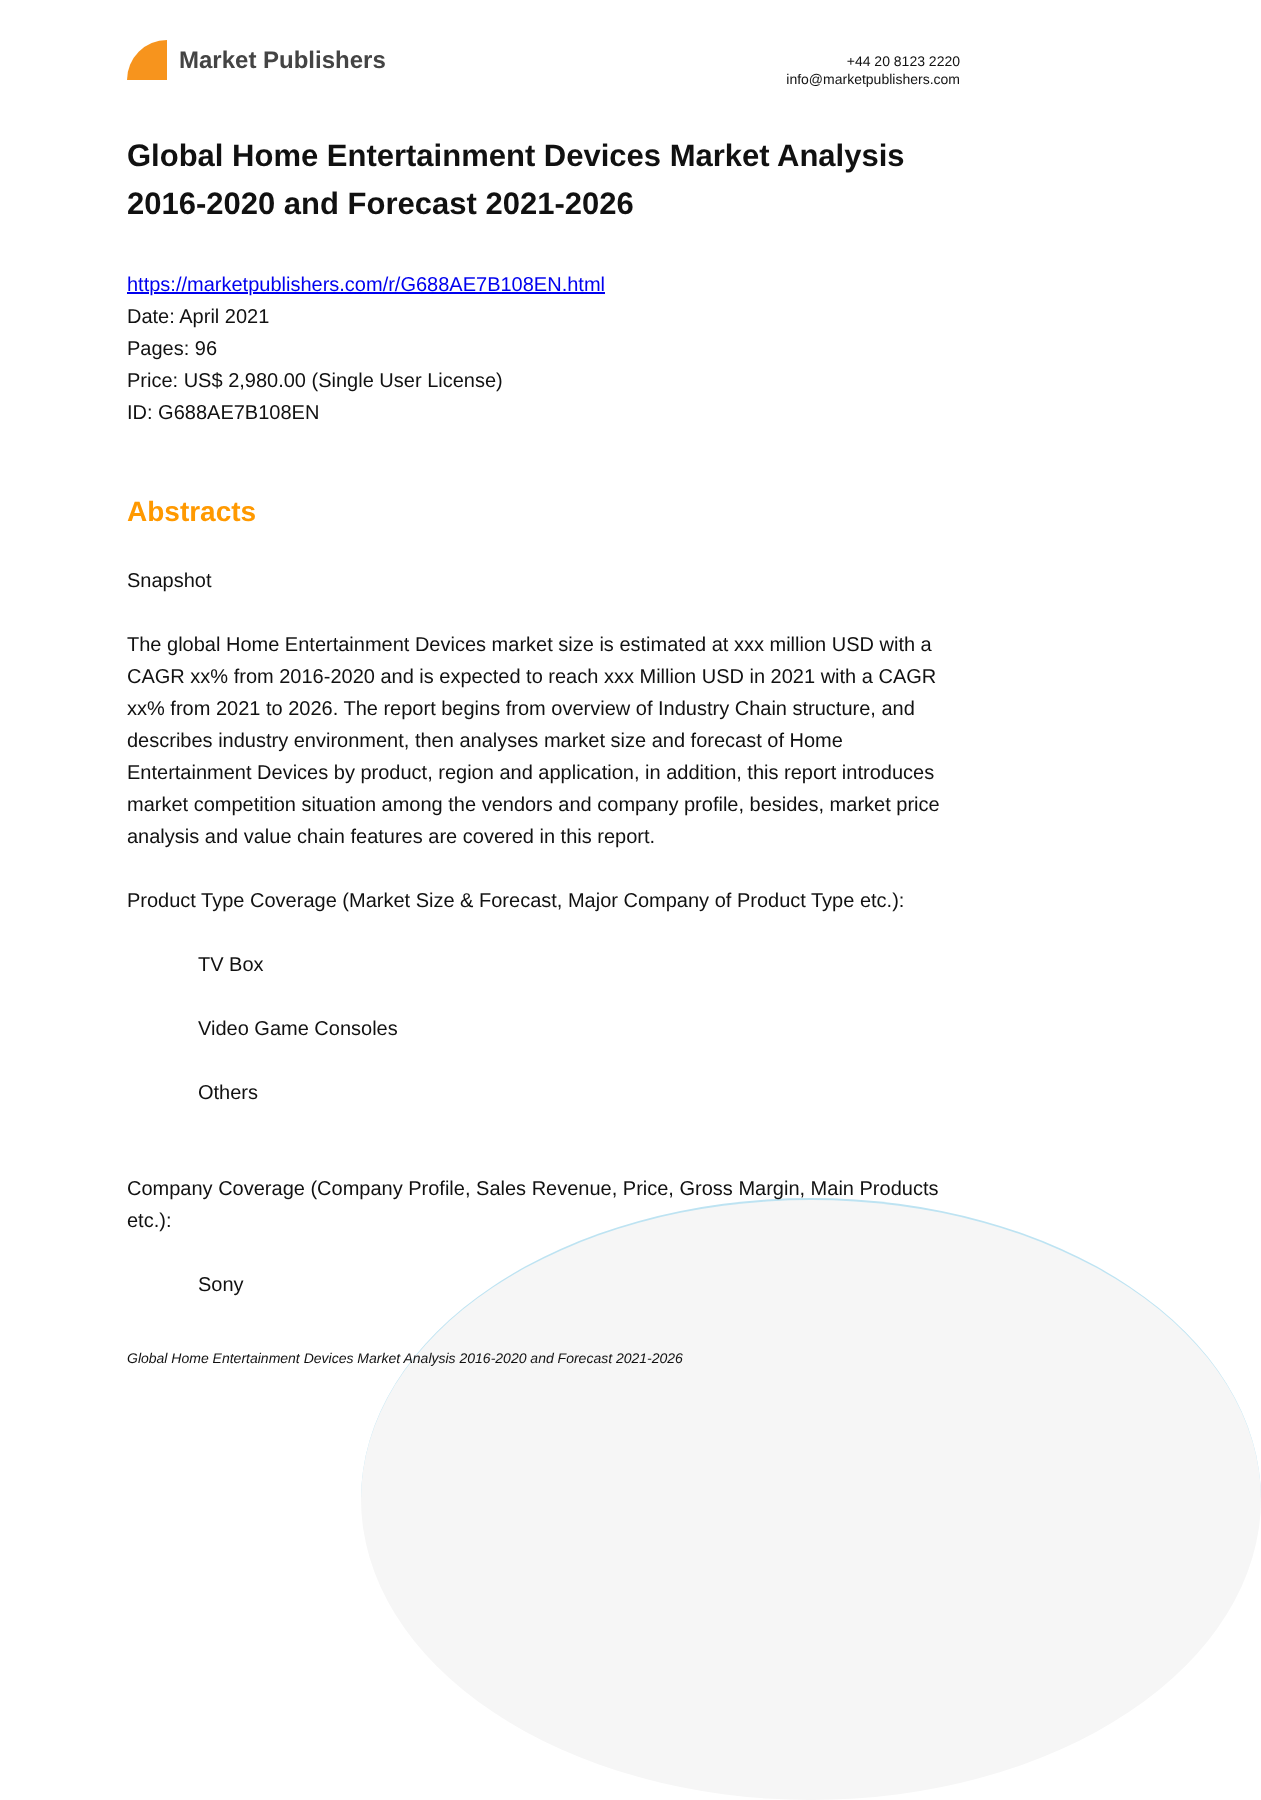Market Publishers
+44 20 8123 2220
info@marketpublishers.com
Global Home Entertainment Devices Market Analysis 2016-2020 and Forecast 2021-2026
https://marketpublishers.com/r/G688AE7B108EN.html
Date: April 2021
Pages: 96
Price: US$ 2,980.00 (Single User License)
ID: G688AE7B108EN
Abstracts
Snapshot
The global Home Entertainment Devices market size is estimated at xxx million USD with a CAGR xx% from 2016-2020 and is expected to reach xxx Million USD in 2021 with a CAGR xx% from 2021 to 2026. The report begins from overview of Industry Chain structure, and describes industry environment, then analyses market size and forecast of Home Entertainment Devices by product, region and application, in addition, this report introduces market competition situation among the vendors and company profile, besides, market price analysis and value chain features are covered in this report.
Product Type Coverage (Market Size & Forecast, Major Company of Product Type etc.):
TV Box
Video Game Consoles
Others
Company Coverage (Company Profile, Sales Revenue, Price, Gross Margin, Main Products etc.):
Sony
Global Home Entertainment Devices Market Analysis 2016-2020 and Forecast 2021-2026